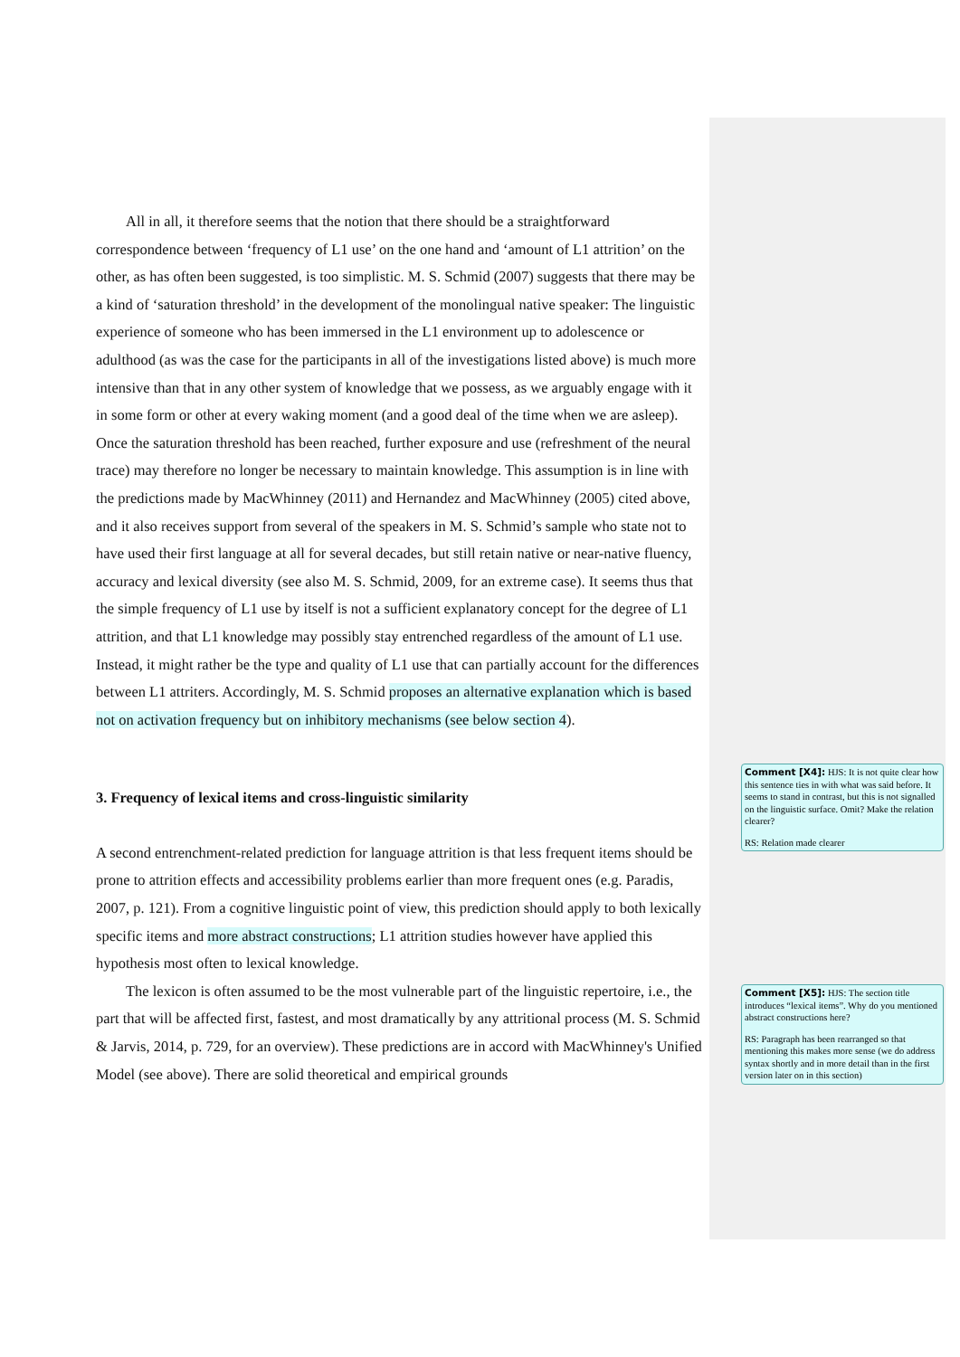All in all, it therefore seems that the notion that there should be a straightforward correspondence between ‘frequency of L1 use’ on the one hand and ‘amount of L1 attrition’ on the other, as has often been suggested, is too simplistic. M. S. Schmid (2007) suggests that there may be a kind of ‘saturation threshold’ in the development of the monolingual native speaker: The linguistic experience of someone who has been immersed in the L1 environment up to adolescence or adulthood (as was the case for the participants in all of the investigations listed above) is much more intensive than that in any other system of knowledge that we possess, as we arguably engage with it in some form or other at every waking moment (and a good deal of the time when we are asleep). Once the saturation threshold has been reached, further exposure and use (refreshment of the neural trace) may therefore no longer be necessary to maintain knowledge. This assumption is in line with the predictions made by MacWhinney (2011) and Hernandez and MacWhinney (2005) cited above, and it also receives support from several of the speakers in M. S. Schmid’s sample who state not to have used their first language at all for several decades, but still retain native or near-native fluency, accuracy and lexical diversity (see also M. S. Schmid, 2009, for an extreme case). It seems thus that the simple frequency of L1 use by itself is not a sufficient explanatory concept for the degree of L1 attrition, and that L1 knowledge may possibly stay entrenched regardless of the amount of L1 use. Instead, it might rather be the type and quality of L1 use that can partially account for the differences between L1 attriters. Accordingly, M. S. Schmid proposes an alternative explanation which is based not on activation frequency but on inhibitory mechanisms (see below section 4).
3. Frequency of lexical items and cross-linguistic similarity
A second entrenchment-related prediction for language attrition is that less frequent items should be prone to attrition effects and accessibility problems earlier than more frequent ones (e.g. Paradis, 2007, p. 121). From a cognitive linguistic point of view, this prediction should apply to both lexically specific items and more abstract constructions; L1 attrition studies however have applied this hypothesis most often to lexical knowledge.
The lexicon is often assumed to be the most vulnerable part of the linguistic repertoire, i.e., the part that will be affected first, fastest, and most dramatically by any attritional process (M. S. Schmid & Jarvis, 2014, p. 729, for an overview). These predictions are in accord with MacWhinney's Unified Model (see above). There are solid theoretical and empirical grounds
Comment [X4]: HJS: It is not quite clear how this sentence ties in with what was said before. It seems to stand in contrast, but this is not signalled on the linguistic surface. Omit? Make the relation clearer?
RS: Relation made clearer
Comment [X5]: HJS: The section title introduces “lexical items”. Why do you mentioned abstract constructions here?
RS: Paragraph has been rearranged so that mentioning this makes more sense (we do address syntax shortly and in more detail than in the first version later on in this section)